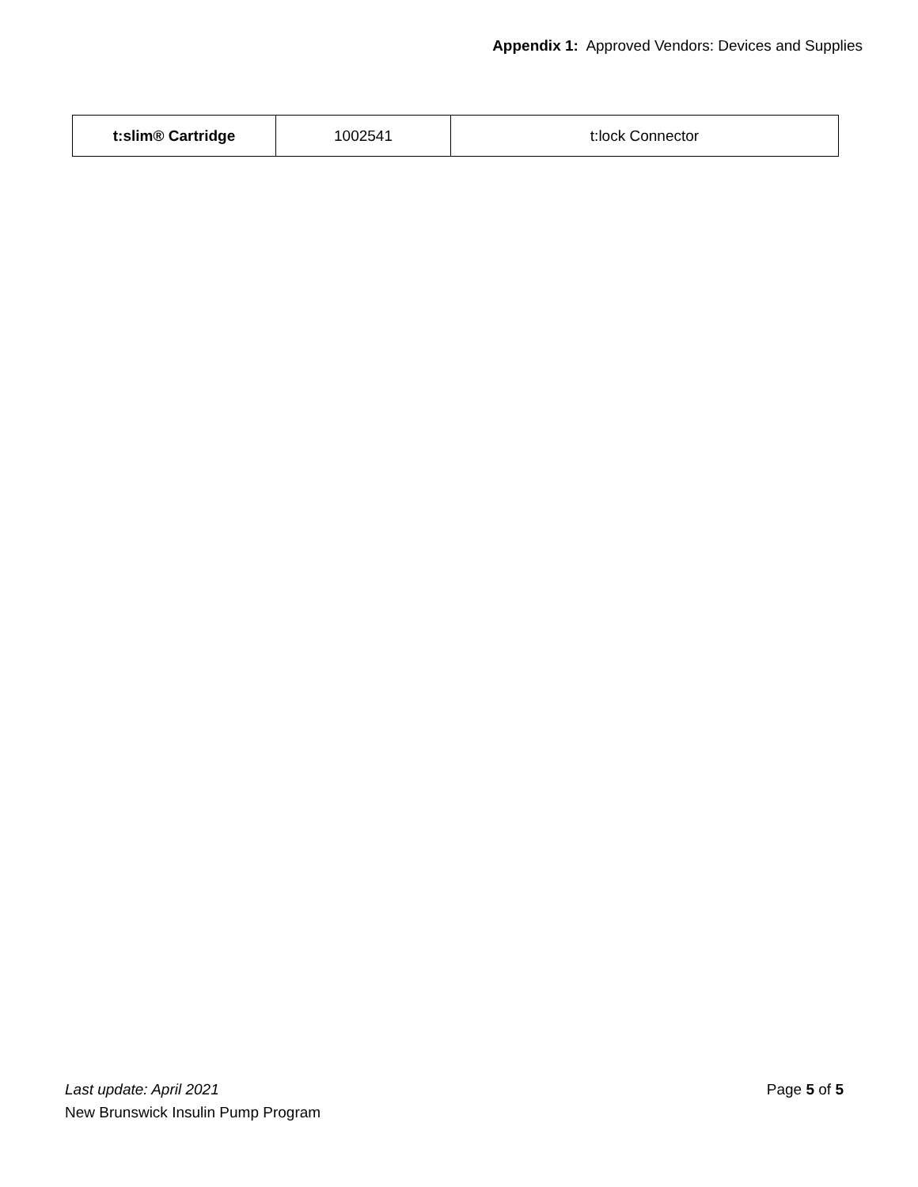Appendix 1: Approved Vendors: Devices and Supplies
| t:slim® Cartridge | 1002541 | t:lock Connector |
Last update: April 2021 Page 5 of 5
New Brunswick Insulin Pump Program